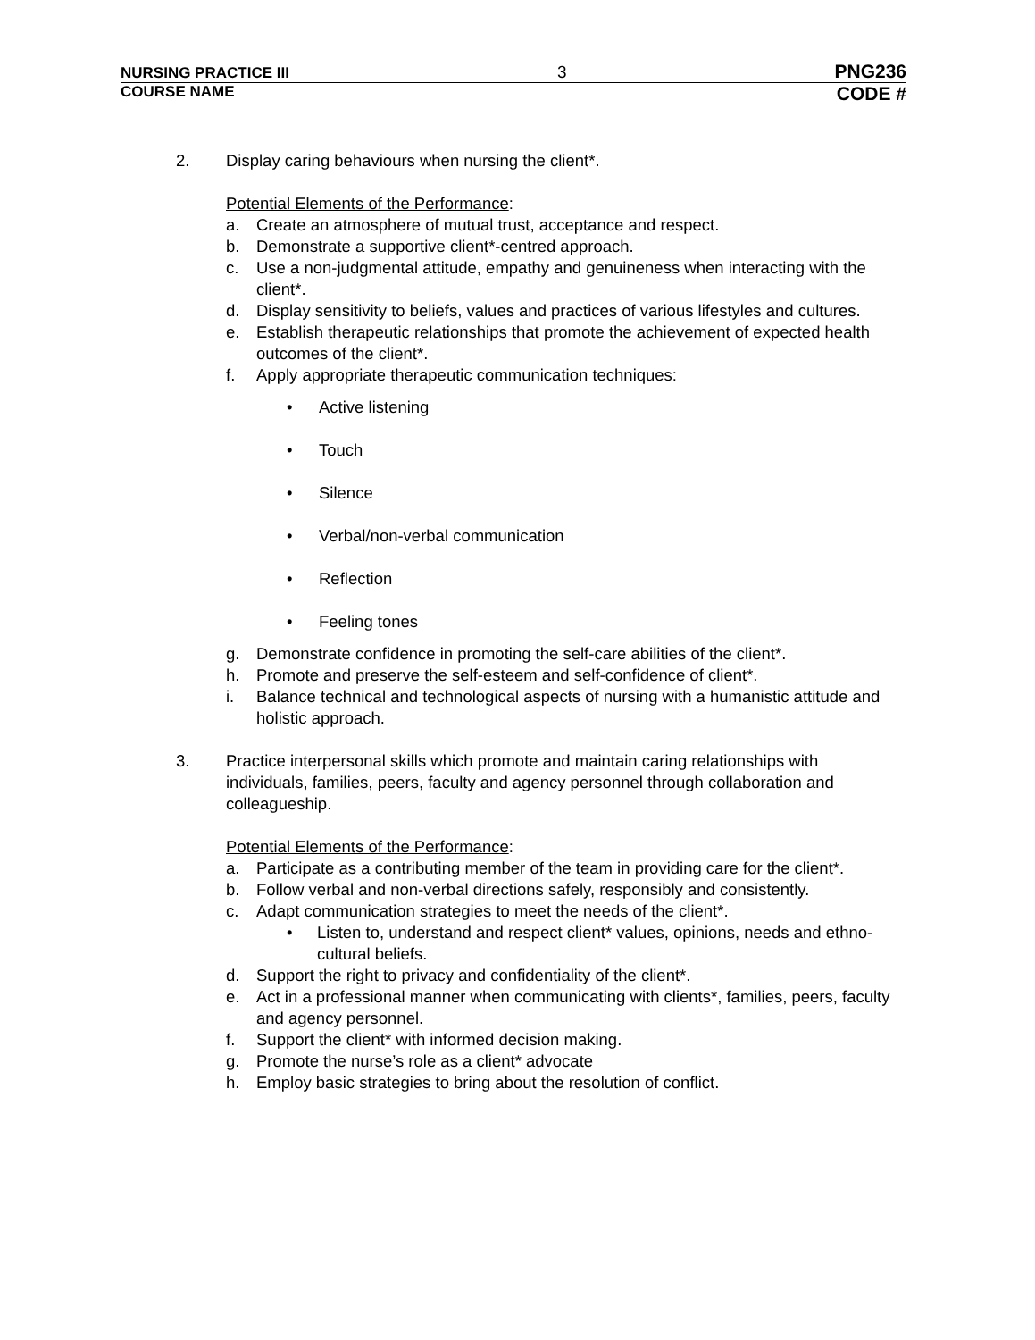NURSING PRACTICE III 3 PNG236
COURSE NAME CODE #
2. Display caring behaviours when nursing the client*.
Potential Elements of the Performance:
a. Create an atmosphere of mutual trust, acceptance and respect.
b. Demonstrate a supportive client*-centred approach.
c. Use a non-judgmental attitude, empathy and genuineness when interacting with the client*.
d. Display sensitivity to beliefs, values and practices of various lifestyles and cultures.
e. Establish therapeutic relationships that promote the achievement of expected health outcomes of the client*.
f. Apply appropriate therapeutic communication techniques:
• Active listening
• Touch
• Silence
• Verbal/non-verbal communication
• Reflection
• Feeling tones
g. Demonstrate confidence in promoting the self-care abilities of the client*.
h. Promote and preserve the self-esteem and self-confidence of client*.
i. Balance technical and technological aspects of nursing with a humanistic attitude and holistic approach.
3. Practice interpersonal skills which promote and maintain caring relationships with individuals, families, peers, faculty and agency personnel through collaboration and colleagueship.
Potential Elements of the Performance:
a. Participate as a contributing member of the team in providing care for the client*.
b. Follow verbal and non-verbal directions safely, responsibly and consistently.
c. Adapt communication strategies to meet the needs of the client*.
• Listen to, understand and respect client* values, opinions, needs and ethno-cultural beliefs.
d. Support the right to privacy and confidentiality of the client*.
e. Act in a professional manner when communicating with clients*, families, peers, faculty and agency personnel.
f. Support the client* with informed decision making.
g. Promote the nurse’s role as a client* advocate
h. Employ basic strategies to bring about the resolution of conflict.